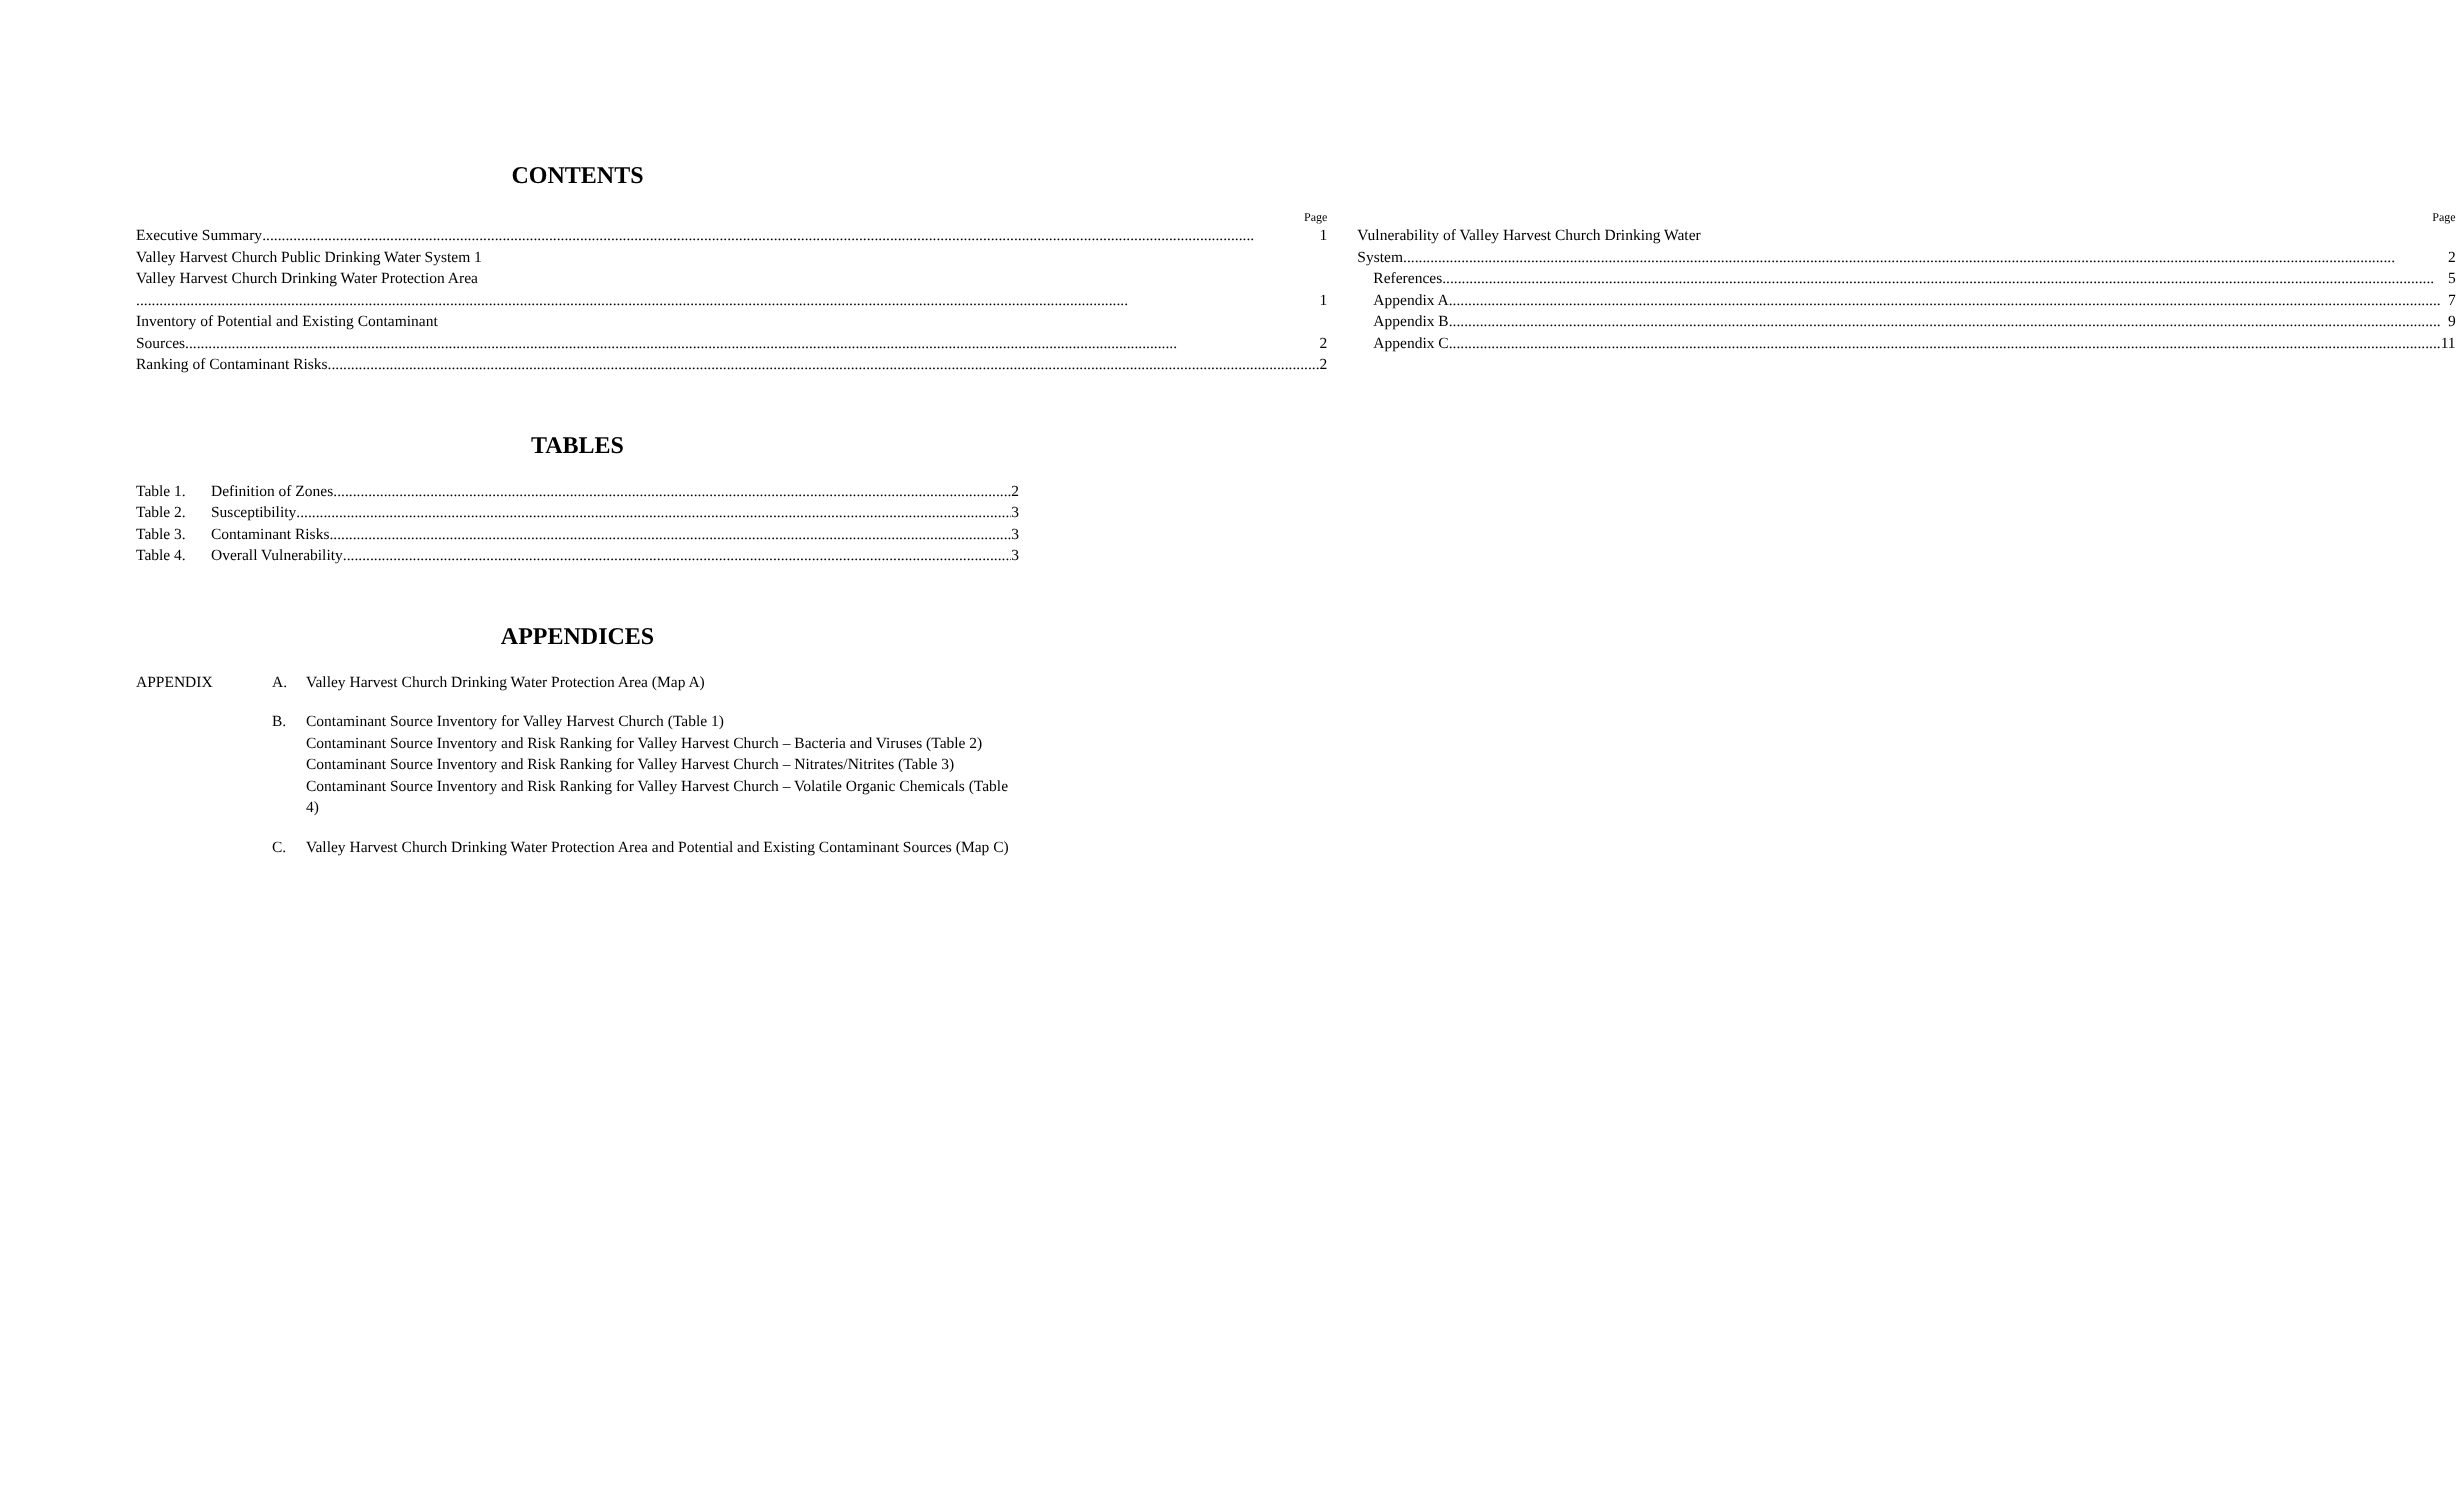CONTENTS
Page
Executive Summary 1
Valley Harvest Church Public Drinking Water System 1
Valley Harvest Church Drinking Water Protection Area
1
Inventory of Potential and Existing Contaminant
Sources 2
Ranking of Contaminant Risks 2
Page
Vulnerability of Valley Harvest Church Drinking Water
System 2
References 5
Appendix A 7
Appendix B 9
Appendix C 11
TABLES
Table 1. Definition of Zones 2
Table 2. Susceptibility 3
Table 3. Contaminant Risks 3
Table 4. Overall Vulnerability 3
APPENDICES
APPENDIX A. Valley Harvest Church Drinking Water Protection Area (Map A)
B. Contaminant Source Inventory for Valley Harvest Church (Table 1)
Contaminant Source Inventory and Risk Ranking for Valley Harvest Church – Bacteria and Viruses (Table 2)
Contaminant Source Inventory and Risk Ranking for Valley Harvest Church – Nitrates/Nitrites (Table 3)
Contaminant Source Inventory and Risk Ranking for Valley Harvest Church – Volatile Organic Chemicals (Table 4)
C. Valley Harvest Church Drinking Water Protection Area and Potential and Existing Contaminant Sources (Map C)